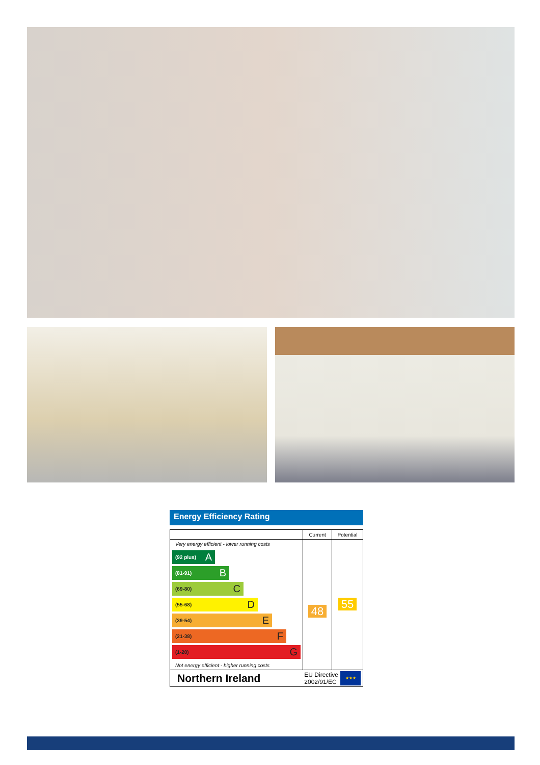Energy Efficiency Rating
| | Current | Potential |
| --- | --- | --- |
| Very energy efficient - lower running costs (92 plus) A (81-91) B (69-80) C (55-68) D (39-54) E (21-38) F (1-20) G Not energy efficient - higher running costs | 48 | 55 |
Northern Ireland EU Directive
2002/91/EC ★★★